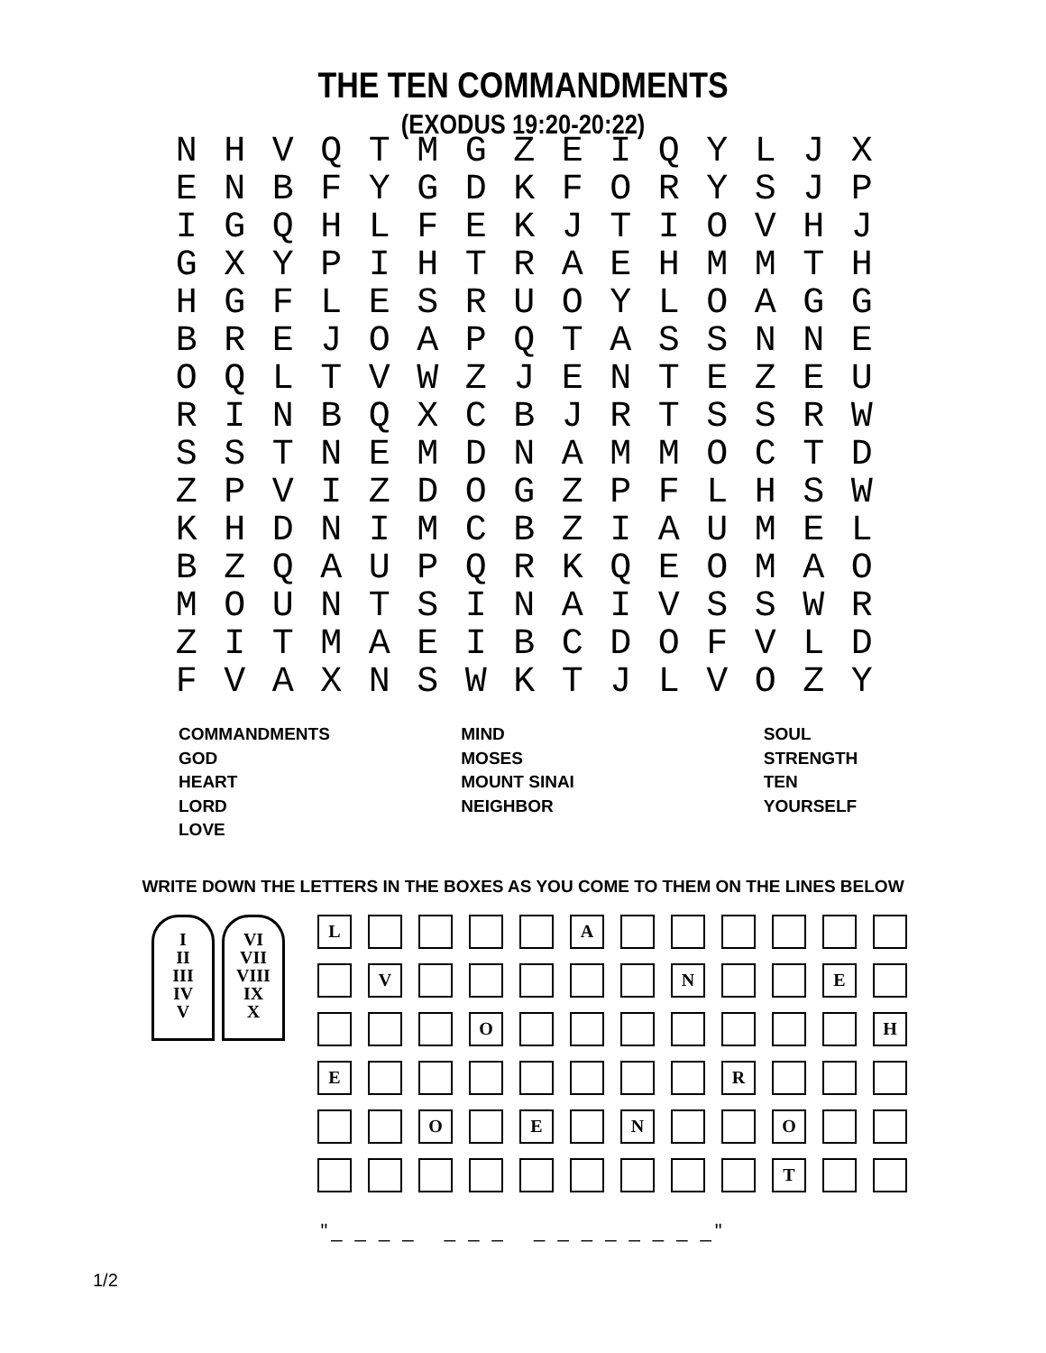THE TEN COMMANDMENTS
(EXODUS 19:20-20:22)
| N | H | V | Q | T | M | G | Z | E | I | Q | Y | L | J | X |
| E | N | B | F | Y | G | D | K | F | O | R | Y | S | J | P |
| I | G | Q | H | L | F | E | K | J | T | I | O | V | H | J |
| G | X | Y | P | I | H | T | R | A | E | H | M | M | T | H |
| H | G | F | L | E | S | R | U | O | Y | L | O | A | G | G |
| B | R | E | J | O | A | P | Q | T | A | S | S | N | N | E |
| O | Q | L | T | V | W | Z | J | E | N | T | E | Z | E | U |
| R | I | N | B | Q | X | C | B | J | R | T | S | S | R | W |
| S | S | T | N | E | M | D | N | A | M | M | O | C | T | D |
| Z | P | V | I | Z | D | O | G | Z | P | F | L | H | S | W |
| K | H | D | N | I | M | C | B | Z | I | A | U | M | E | L |
| B | Z | Q | A | U | P | Q | R | K | Q | E | O | M | A | O |
| M | O | U | N | T | S | I | N | A | I | V | S | S | W | R |
| Z | I | T | M | A | E | I | B | C | D | O | F | V | L | D |
| F | V | A | X | N | S | W | K | T | J | L | V | O | Z | Y |
COMMANDMENTS
GOD
HEART
LORD
LOVE
MIND
MOSES
MOUNT SINAI
NEIGHBOR
SOUL
STRENGTH
TEN
YOURSELF
WRITE DOWN THE LETTERS IN THE BOXES AS YOU COME TO THEM ON THE LINES BELOW
I
II
III
IV
V
VI
VII
VIII
IX
X
| L | | | | | A | | | | | | |
| | V | | | | | | N | | | E | |
| | | | O | | | | | | | | H |
| E | | | | | | | | R | | | |
| | | O | | E | | N | | | O | | |
| | | | | | | | | | T | | |
"_ _ _ _ _ _ _ _ _ _ _ _ _ _ _"
1/2